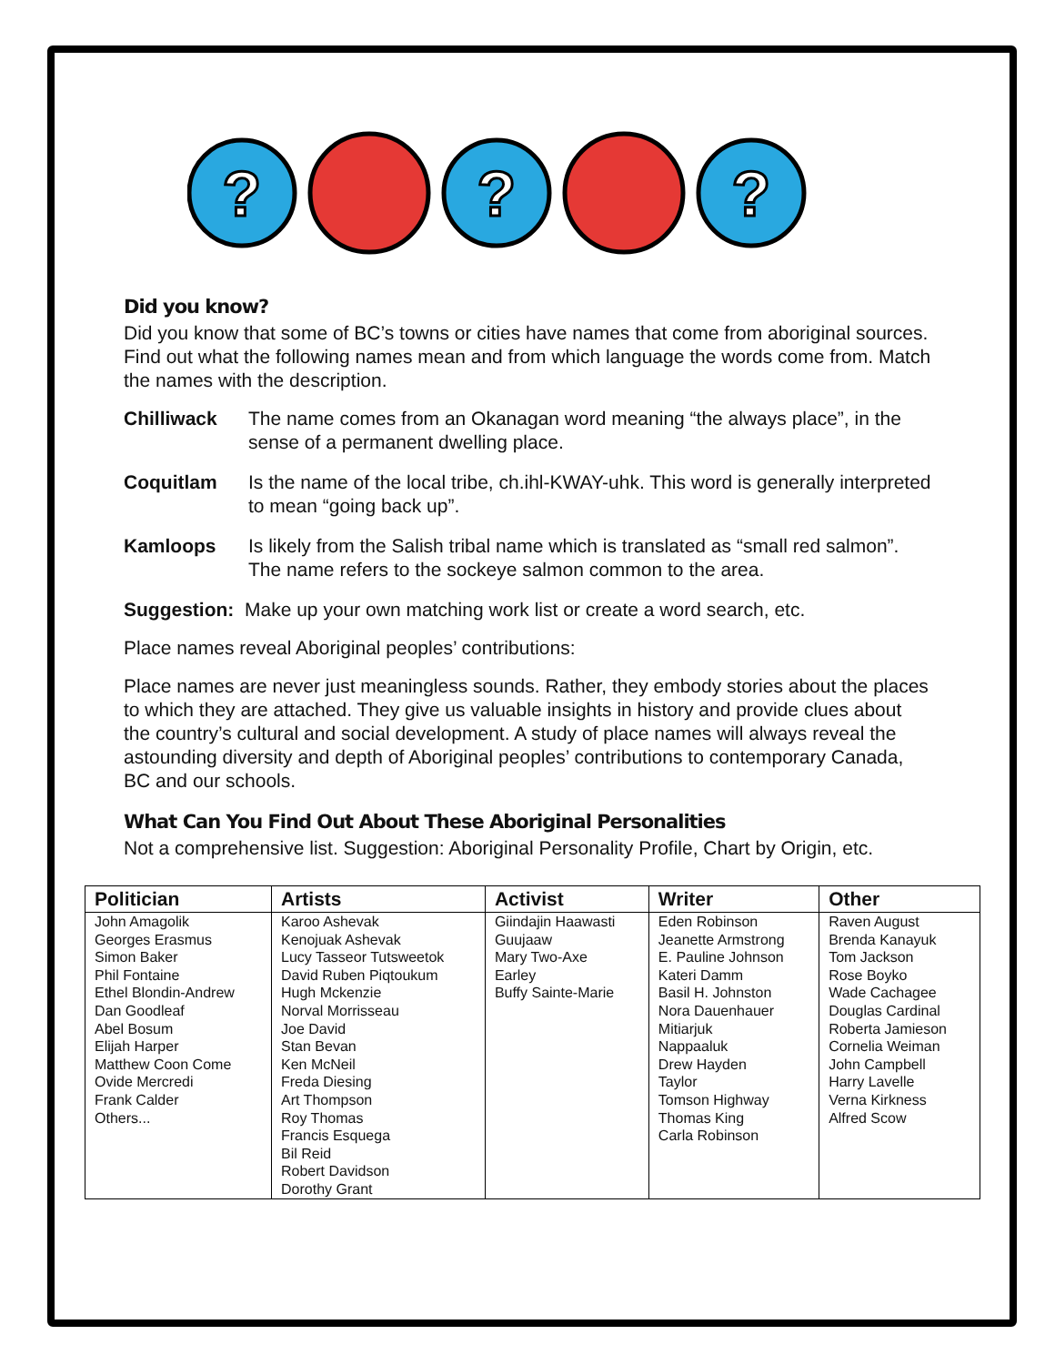?
?
?
Did you know?
Did you know that some of BC’s towns or cities have names that come from aboriginal sources. Find out what the following names mean and from which language the words come from. Match the names with the description.
Chilliwack The name comes from an Okanagan word meaning “the always place”, in the sense of a permanent dwelling place.
Coquitlam Is the name of the local tribe, ch.ihl-KWAY-uhk. This word is generally interpreted to mean “going back up”.
Kamloops Is likely from the Salish tribal name which is translated as “small red salmon”. The name refers to the sockeye salmon common to the area.
Suggestion: Make up your own matching work list or create a word search, etc.
Place names reveal Aboriginal peoples’ contributions:
Place names are never just meaningless sounds. Rather, they embody stories about the places to which they are attached. They give us valuable insights in history and provide clues about the country’s cultural and social development. A study of place names will always reveal the astounding diversity and depth of Aboriginal peoples’ contributions to contemporary Canada, BC and our schools.
What Can You Find Out About These Aboriginal Personalities
Not a comprehensive list. Suggestion: Aboriginal Personality Profile, Chart by Origin, etc.
| Politician | Artists | Activist | Writer | Other |
| --- | --- | --- | --- | --- |
| John Amagolik Georges Erasmus Simon Baker Phil Fontaine Ethel Blondin-Andrew Dan Goodleaf Abel Bosum Elijah Harper Matthew Coon Come Ovide Mercredi Frank Calder Others... | Karoo Ashevak Kenojuak Ashevak Lucy Tasseor Tutsweetok David Ruben Piqtoukum Hugh Mckenzie Norval Morrisseau Joe David Stan Bevan Ken McNeil Freda Diesing Art Thompson Roy Thomas Francis Esquega Bil Reid Robert Davidson Dorothy Grant | Giindajin Haawasti Guujaaw Mary Two-Axe Earley Buffy Sainte-Marie | Eden Robinson Jeanette Armstrong E. Pauline Johnson Kateri Damm Basil H. Johnston Nora Dauenhauer Mitiarjuk Nappaaluk Drew Hayden Taylor Tomson Highway Thomas King Carla Robinson | Raven August Brenda Kanayuk Tom Jackson Rose Boyko Wade Cachagee Douglas Cardinal Roberta Jamieson Cornelia Weiman John Campbell Harry Lavelle Verna Kirkness Alfred Scow |